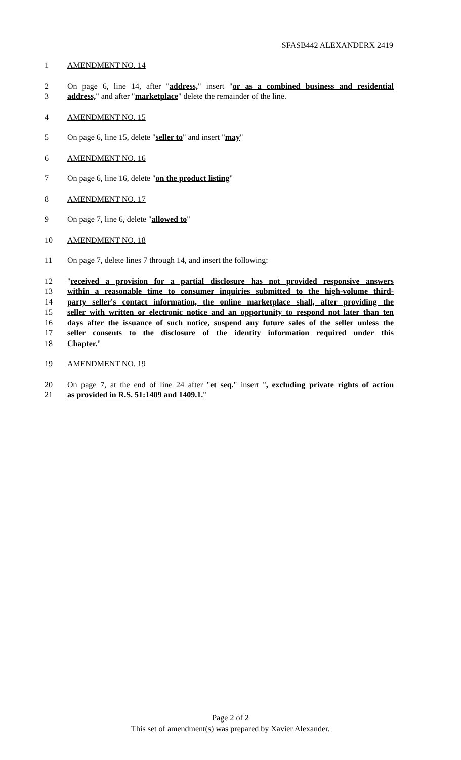SFASB442 ALEXANDERX 2419
1 AMENDMENT NO. 14
2 On page 6, line 14, after "address," insert "or as a combined business and residential
3 address," and after "marketplace" delete the remainder of the line.
4 AMENDMENT NO. 15
5 On page 6, line 15, delete "seller to" and insert "may"
6 AMENDMENT NO. 16
7 On page 6, line 16, delete "on the product listing"
8 AMENDMENT NO. 17
9 On page 7, line 6, delete "allowed to"
10 AMENDMENT NO. 18
11 On page 7, delete lines 7 through 14, and insert the following:
12 "received a provision for a partial disclosure has not provided responsive answers
13 within a reasonable time to consumer inquiries submitted to the high-volume third-
14 party seller's contact information, the online marketplace shall, after providing the
15 seller with written or electronic notice and an opportunity to respond not later than ten
16 days after the issuance of such notice, suspend any future sales of the seller unless the
17 seller consents to the disclosure of the identity information required under this
18 Chapter."
19 AMENDMENT NO. 19
20 On page 7, at the end of line 24 after "et seq." insert ", excluding private rights of action
21 as provided in R.S. 51:1409 and 1409.1."
Page 2 of 2
This set of amendment(s) was prepared by Xavier Alexander.